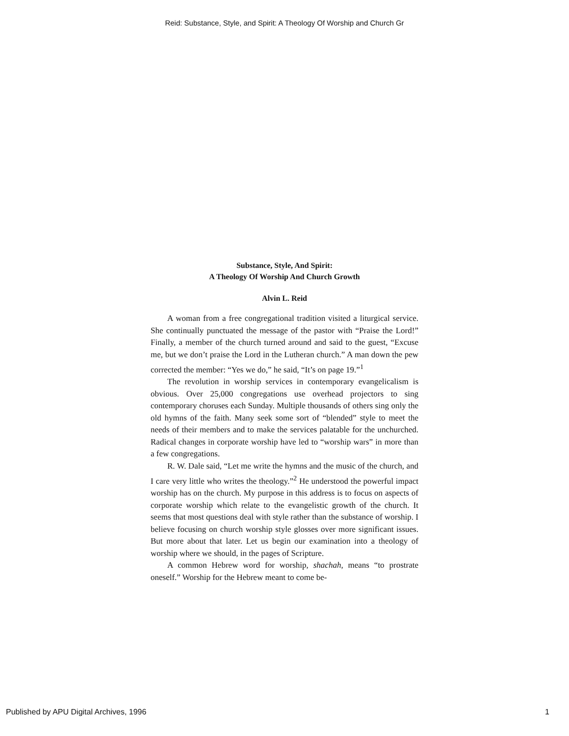Reid: Substance, Style, and Spirit: A Theology Of Worship and Church Gr
Substance, Style, And Spirit:
A Theology Of Worship And Church Growth
Alvin L. Reid
A woman from a free congregational tradition visited a liturgical service. She continually punctuated the message of the pastor with “Praise the Lord!” Finally, a member of the church turned around and said to the guest, “Excuse me, but we don’t praise the Lord in the Lutheran church.” A man down the pew corrected the member: “Yes we do,” he said, “It’s on page 19.”<sup>1</sup>
The revolution in worship services in contemporary evangelicalism is obvious. Over 25,000 congregations use overhead projectors to sing contemporary choruses each Sunday. Multiple thousands of others sing only the old hymns of the faith. Many seek some sort of “blended” style to meet the needs of their members and to make the services palatable for the unchurched. Radical changes in corporate worship have led to “worship wars” in more than a few congregations.
R. W. Dale said, “Let me write the hymns and the music of the church, and I care very little who writes the theology.”<sup>2</sup> He understood the powerful impact worship has on the church. My purpose in this address is to focus on aspects of corporate worship which relate to the evangelistic growth of the church. It seems that most questions deal with style rather than the substance of worship. I believe focusing on church worship style glosses over more significant issues. But more about that later. Let us begin our examination into a theology of worship where we should, in the pages of Scripture.
A common Hebrew word for worship, shachah, means “to prostrate oneself.” Worship for the Hebrew meant to come be-
Published by APU Digital Archives, 1996 1